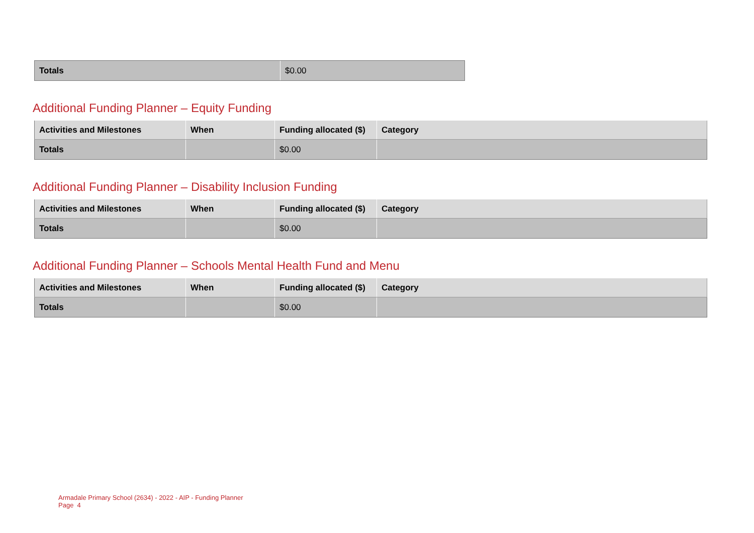| Totals | $0.00 |
Additional Funding Planner – Equity Funding
| Activities and Milestones | When | Funding allocated ($) | Category |
| --- | --- | --- | --- |
| Totals | | $0.00 | |
Additional Funding Planner – Disability Inclusion Funding
| Activities and Milestones | When | Funding allocated ($) | Category |
| --- | --- | --- | --- |
| Totals | | $0.00 | |
Additional Funding Planner – Schools Mental Health Fund and Menu
| Activities and Milestones | When | Funding allocated ($) | Category |
| --- | --- | --- | --- |
| Totals | | $0.00 | |
Armadale Primary School (2634) - 2022 - AIP - Funding Planner
Page 4